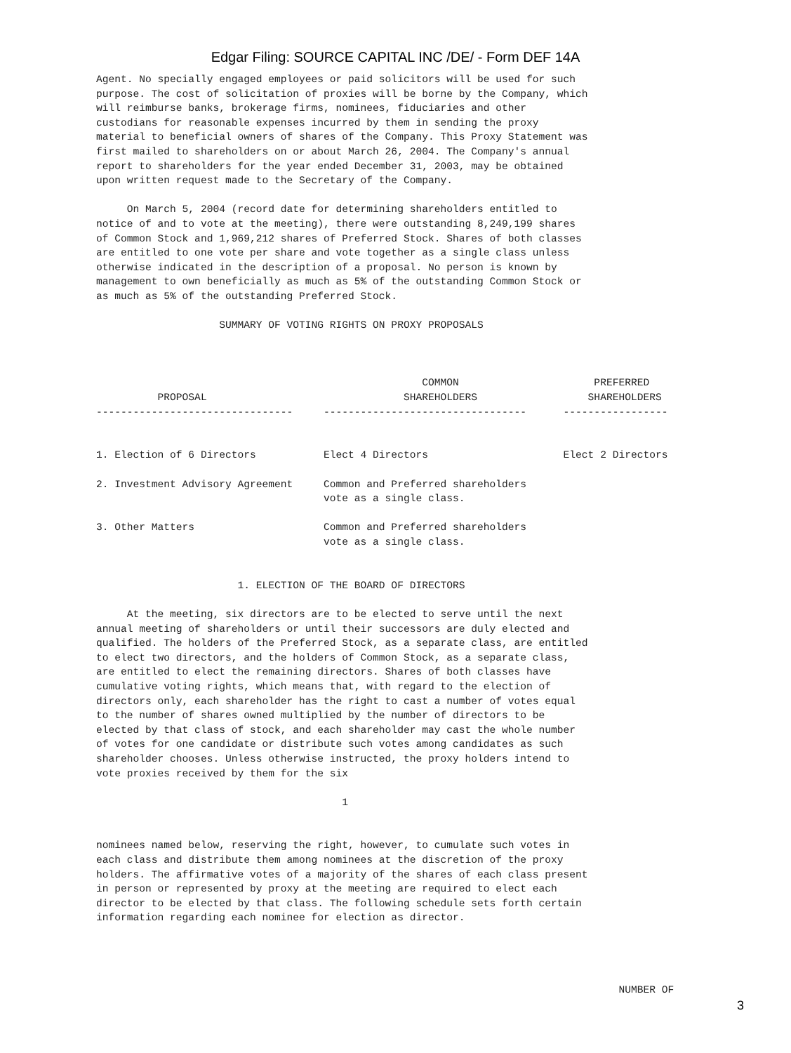Edgar Filing: SOURCE CAPITAL INC /DE/ - Form DEF 14A
Agent. No specially engaged employees or paid solicitors will be used for such
purpose. The cost of solicitation of proxies will be borne by the Company, which
will reimburse banks, brokerage firms, nominees, fiduciaries and other
custodians for reasonable expenses incurred by them in sending the proxy
material to beneficial owners of shares of the Company. This Proxy Statement was
first mailed to shareholders on or about March 26, 2004. The Company's annual
report to shareholders for the year ended December 31, 2003, may be obtained
upon written request made to the Secretary of the Company.

     On March 5, 2004 (record date for determining shareholders entitled to
notice of and to vote at the meeting), there were outstanding 8,249,199 shares
of Common Stock and 1,969,212 shares of Preferred Stock. Shares of both classes
are entitled to one vote per share and vote together as a single class unless
otherwise indicated in the description of a proposal. No person is known by
management to own beneficially as much as 5% of the outstanding Common Stock or
as much as 5% of the outstanding Preferred Stock.

                    SUMMARY OF VOTING RIGHTS ON PROXY PROPOSALS



                                                     COMMON                      PREFERRED
          PROPOSAL                                SHAREHOLDERS                  SHAREHOLDERS
--------------------------------     ---------------------------------      -----------------


1. Election of 6 Directors           Elect 4 Directors                      Elect 2 Directors

2. Investment Advisory Agreement     Common and Preferred shareholders
                                     vote as a single class.

3. Other Matters                     Common and Preferred shareholders
                                     vote as a single class.


                       1. ELECTION OF THE BOARD OF DIRECTORS

     At the meeting, six directors are to be elected to serve until the next
annual meeting of shareholders or until their successors are duly elected and
qualified. The holders of the Preferred Stock, as a separate class, are entitled
to elect two directors, and the holders of Common Stock, as a separate class,
are entitled to elect the remaining directors. Shares of both classes have
cumulative voting rights, which means that, with regard to the election of
directors only, each shareholder has the right to cast a number of votes equal
to the number of shares owned multiplied by the number of directors to be
elected by that class of stock, and each shareholder may cast the whole number
of votes for one candidate or distribute such votes among candidates as such
shareholder chooses. Unless otherwise instructed, the proxy holders intend to
vote proxies received by them for the six

                                        1


nominees named below, reserving the right, however, to cumulate such votes in
each class and distribute them among nominees at the discretion of the proxy
holders. The affirmative votes of a majority of the shares of each class present
in person or represented by proxy at the meeting are required to elect each
director to be elected by that class. The following schedule sets forth certain
information regarding each nominee for election as director.




                                                                                     NUMBER OF
3